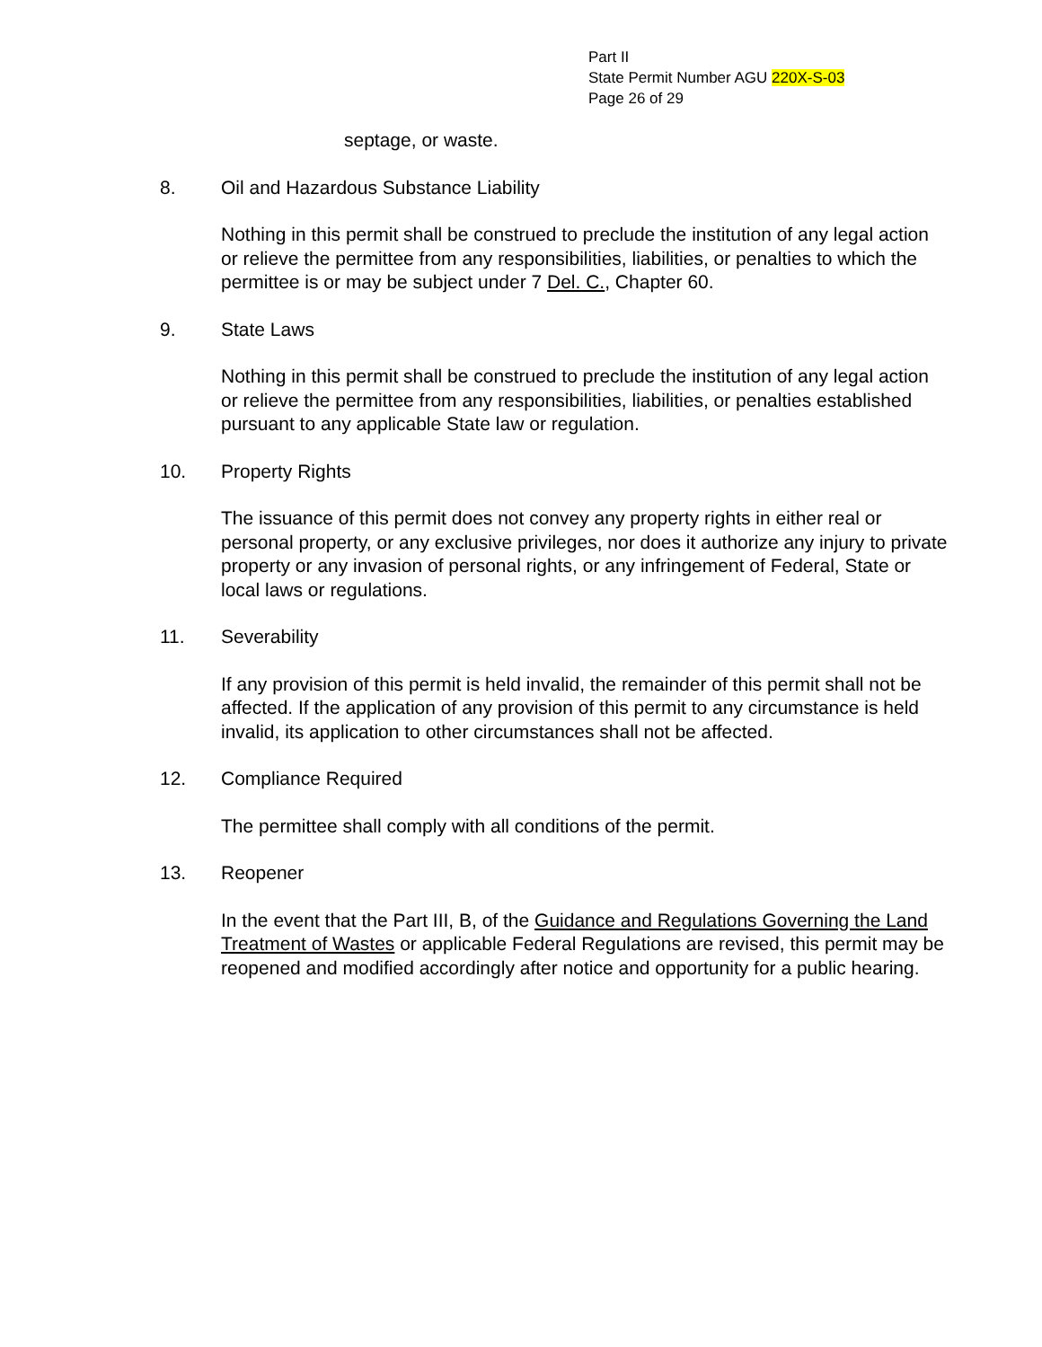Part II
State Permit Number AGU 220X-S-03
Page 26 of 29
septage, or waste.
8. Oil and Hazardous Substance Liability
Nothing in this permit shall be construed to preclude the institution of any legal action or relieve the permittee from any responsibilities, liabilities, or penalties to which the permittee is or may be subject under 7 Del. C., Chapter 60.
9. State Laws
Nothing in this permit shall be construed to preclude the institution of any legal action or relieve the permittee from any responsibilities, liabilities, or penalties established pursuant to any applicable State law or regulation.
10. Property Rights
The issuance of this permit does not convey any property rights in either real or personal property, or any exclusive privileges, nor does it authorize any injury to private property or any invasion of personal rights, or any infringement of Federal, State or local laws or regulations.
11. Severability
If any provision of this permit is held invalid, the remainder of this permit shall not be affected. If the application of any provision of this permit to any circumstance is held invalid, its application to other circumstances shall not be affected.
12. Compliance Required
The permittee shall comply with all conditions of the permit.
13. Reopener
In the event that the Part III, B, of the Guidance and Regulations Governing the Land Treatment of Wastes or applicable Federal Regulations are revised, this permit may be reopened and modified accordingly after notice and opportunity for a public hearing.